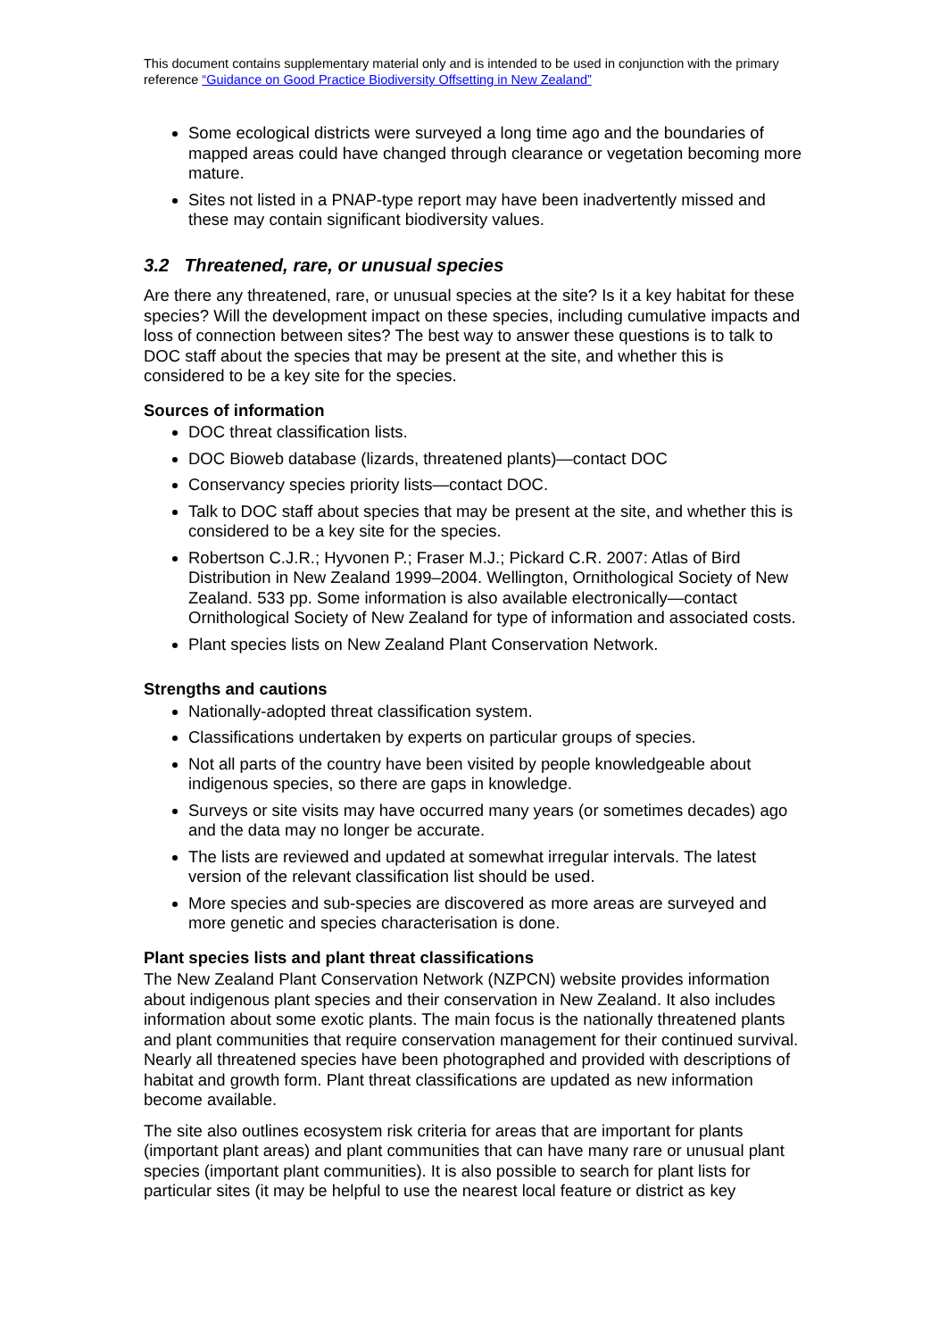This document contains supplementary material only and is intended to be used in conjunction with the primary reference “Guidance on Good Practice Biodiversity Offsetting in New Zealand”
Some ecological districts were surveyed a long time ago and the boundaries of mapped areas could have changed through clearance or vegetation becoming more mature.
Sites not listed in a PNAP-type report may have been inadvertently missed and these may contain significant biodiversity values.
3.2 Threatened, rare, or unusual species
Are there any threatened, rare, or unusual species at the site? Is it a key habitat for these species? Will the development impact on these species, including cumulative impacts and loss of connection between sites? The best way to answer these questions is to talk to DOC staff about the species that may be present at the site, and whether this is considered to be a key site for the species.
Sources of information
DOC threat classification lists.
DOC Bioweb database (lizards, threatened plants)—contact DOC
Conservancy species priority lists—contact DOC.
Talk to DOC staff about species that may be present at the site, and whether this is considered to be a key site for the species.
Robertson C.J.R.; Hyvonen P.; Fraser M.J.; Pickard C.R. 2007: Atlas of Bird Distribution in New Zealand 1999–2004. Wellington, Ornithological Society of New Zealand. 533 pp. Some information is also available electronically—contact Ornithological Society of New Zealand for type of information and associated costs.
Plant species lists on New Zealand Plant Conservation Network.
Strengths and cautions
Nationally-adopted threat classification system.
Classifications undertaken by experts on particular groups of species.
Not all parts of the country have been visited by people knowledgeable about indigenous species, so there are gaps in knowledge.
Surveys or site visits may have occurred many years (or sometimes decades) ago and the data may no longer be accurate.
The lists are reviewed and updated at somewhat irregular intervals. The latest version of the relevant classification list should be used.
More species and sub-species are discovered as more areas are surveyed and more genetic and species characterisation is done.
Plant species lists and plant threat classifications
The New Zealand Plant Conservation Network (NZPCN) website provides information about indigenous plant species and their conservation in New Zealand. It also includes information about some exotic plants. The main focus is the nationally threatened plants and plant communities that require conservation management for their continued survival. Nearly all threatened species have been photographed and provided with descriptions of habitat and growth form. Plant threat classifications are updated as new information become available.
The site also outlines ecosystem risk criteria for areas that are important for plants (important plant areas) and plant communities that can have many rare or unusual plant species (important plant communities). It is also possible to search for plant lists for particular sites (it may be helpful to use the nearest local feature or district as key